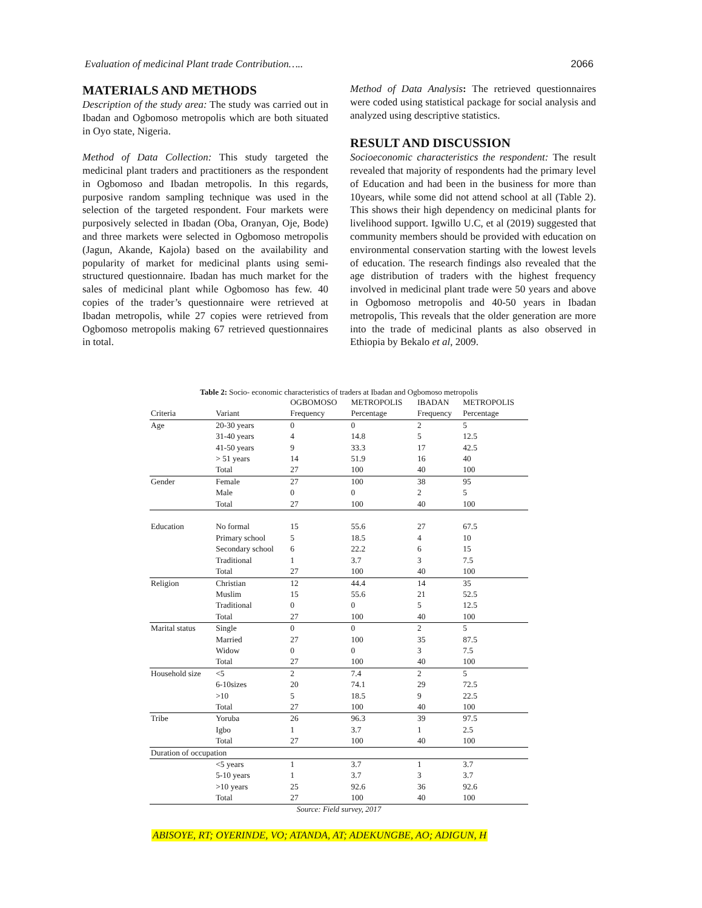Evaluation of medicinal Plant trade Contribution….. 2066
MATERIALS AND METHODS
Description of the study area: The study was carried out in Ibadan and Ogbomoso metropolis which are both situated in Oyo state, Nigeria.
Method of Data Collection: This study targeted the medicinal plant traders and practitioners as the respondent in Ogbomoso and Ibadan metropolis. In this regards, purposive random sampling technique was used in the selection of the targeted respondent. Four markets were purposively selected in Ibadan (Oba, Oranyan, Oje, Bode) and three markets were selected in Ogbomoso metropolis (Jagun, Akande, Kajola) based on the availability and popularity of market for medicinal plants using semi-structured questionnaire. Ibadan has much market for the sales of medicinal plant while Ogbomoso has few. 40 copies of the trader’s questionnaire were retrieved at Ibadan metropolis, while 27 copies were retrieved from Ogbomoso metropolis making 67 retrieved questionnaires in total.
Method of Data Analysis: The retrieved questionnaires were coded using statistical package for social analysis and analyzed using descriptive statistics.
RESULT AND DISCUSSION
Socioeconomic characteristics the respondent: The result revealed that majority of respondents had the primary level of Education and had been in the business for more than 10years, while some did not attend school at all (Table 2). This shows their high dependency on medicinal plants for livelihood support. Igwillo U.C, et al (2019) suggested that community members should be provided with education on environmental conservation starting with the lowest levels of education. The research findings also revealed that the age distribution of traders with the highest frequency involved in medicinal plant trade were 50 years and above in Ogbomoso metropolis and 40-50 years in Ibadan metropolis, This reveals that the older generation are more into the trade of medicinal plants as also observed in Ethiopia by Bekalo et al, 2009.
Table 2: Socio- economic characteristics of traders at Ibadan and Ogbomoso metropolis
| | | OGBOMOSO | METROPOLIS | IBADAN | METROPOLIS |
| --- | --- | --- | --- | --- | --- |
| Criteria | Variant | Frequency | Percentage | Frequency | Percentage |
| Age | 20-30 years | 0 | 0 | 2 | 5 |
| | 31-40 years | 4 | 14.8 | 5 | 12.5 |
| | 41-50 years | 9 | 33.3 | 17 | 42.5 |
| | > 51 years | 14 | 51.9 | 16 | 40 |
| | Total | 27 | 100 | 40 | 100 |
| Gender | Female | 27 | 100 | 38 | 95 |
| | Male | 0 | 0 | 2 | 5 |
| | Total | 27 | 100 | 40 | 100 |
| Education | No formal | 15 | 55.6 | 27 | 67.5 |
| | Primary school | 5 | 18.5 | 4 | 10 |
| | Secondary school | 6 | 22.2 | 6 | 15 |
| | Traditional | 1 | 3.7 | 3 | 7.5 |
| | Total | 27 | 100 | 40 | 100 |
| Religion | Christian | 12 | 44.4 | 14 | 35 |
| | Muslim | 15 | 55.6 | 21 | 52.5 |
| | Traditional | 0 | 0 | 5 | 12.5 |
| | Total | 27 | 100 | 40 | 100 |
| Marital status | Single | 0 | 0 | 2 | 5 |
| | Married | 27 | 100 | 35 | 87.5 |
| | Widow | 0 | 0 | 3 | 7.5 |
| | Total | 27 | 100 | 40 | 100 |
| Household size | <5 | 2 | 7.4 | 2 | 5 |
| | 6-10sizes | 20 | 74.1 | 29 | 72.5 |
| | >10 | 5 | 18.5 | 9 | 22.5 |
| | Total | 27 | 100 | 40 | 100 |
| Tribe | Yoruba | 26 | 96.3 | 39 | 97.5 |
| | Igbo | 1 | 3.7 | 1 | 2.5 |
| | Total | 27 | 100 | 40 | 100 |
| Duration of occupation | | | | | |
| | <5 years | 1 | 3.7 | 1 | 3.7 |
| | 5-10 years | 1 | 3.7 | 3 | 3.7 |
| | >10 years | 25 | 92.6 | 36 | 92.6 |
| | Total | 27 | 100 | 40 | 100 |
Source: Field survey, 2017
ABISOYE, RT; OYERINDE, VO; ATANDA, AT; ADEKUNGBE, AO; ADIGUN, H